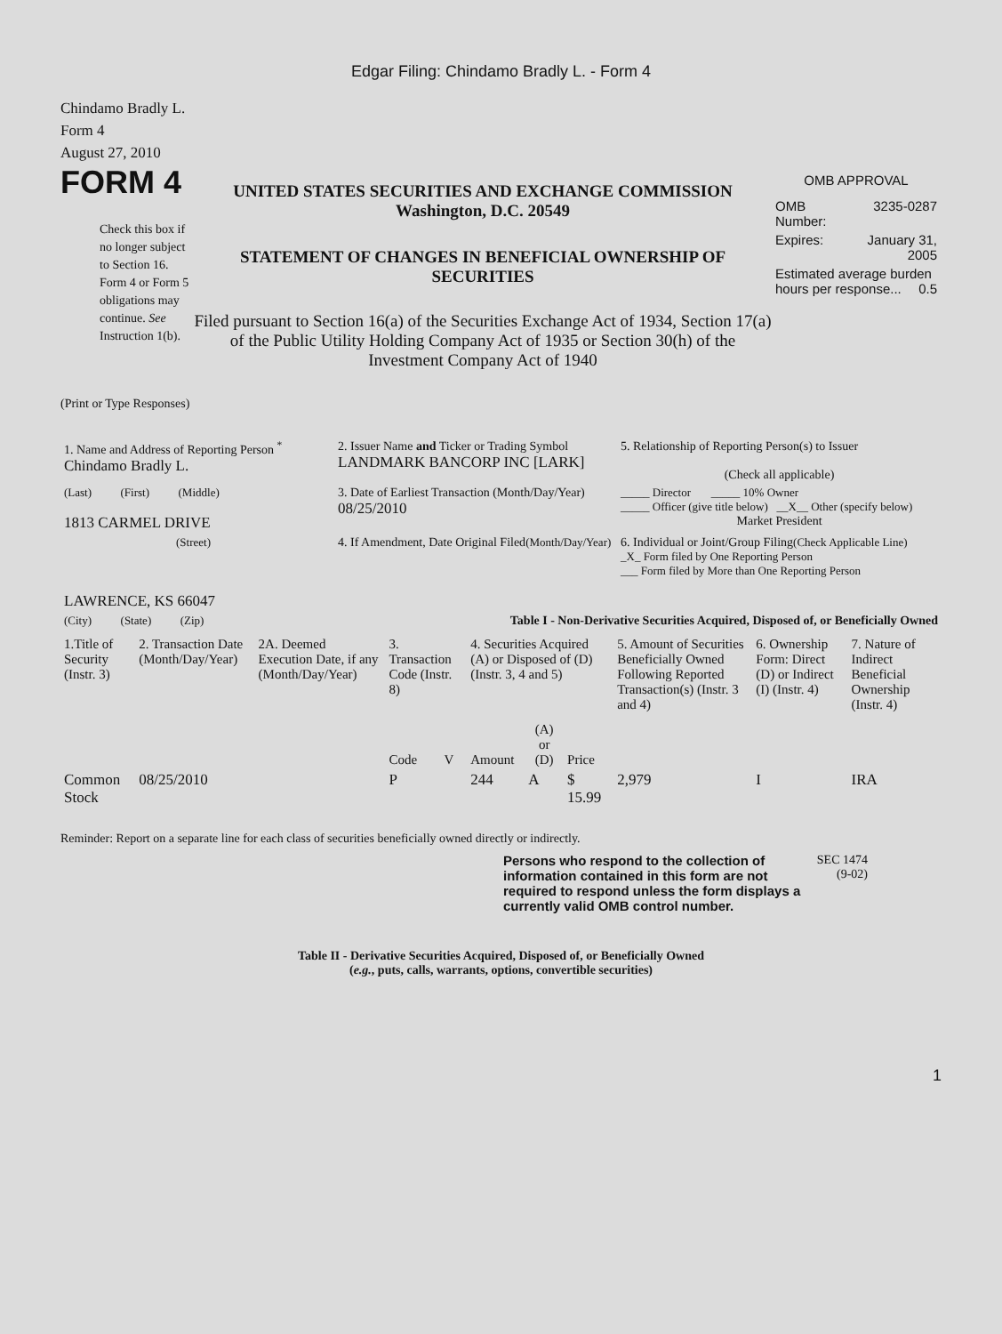Edgar Filing: Chindamo Bradly L. - Form 4
Chindamo Bradly L.
Form 4
August 27, 2010
FORM 4
Check this box if no longer subject to Section 16. Form 4 or Form 5 obligations may continue. See Instruction 1(b).
UNITED STATES SECURITIES AND EXCHANGE COMMISSION
Washington, D.C. 20549
STATEMENT OF CHANGES IN BENEFICIAL OWNERSHIP OF SECURITIES
Filed pursuant to Section 16(a) of the Securities Exchange Act of 1934, Section 17(a) of the Public Utility Holding Company Act of 1935 or Section 30(h) of the Investment Company Act of 1940
OMB APPROVAL
| OMB Number: | 3235-0287 |
| Expires: | January 31, 2005 |
| Estimated average burden hours per response... 0.5 | |
(Print or Type Responses)
| 1. Name and Address of Reporting Person <sup>*</sup> Chindamo Bradly L. | 2. Issuer Name and Ticker or Trading Symbol LANDMARK BANCORP INC [LARK] | 5. Relationship of Reporting Person(s) to Issuer (Check all applicable) |
| (Last) (First) (Middle) 1813 CARMEL DRIVE | 3. Date of Earliest Transaction (Month/Day/Year) 08/25/2010 | _____ Director _____ 10% Owner _____ Officer (give title below) __X__ Other (specify below) Market President |
| (Street) LAWRENCE, KS 66047 | 4. If Amendment, Date Original Filed (Month/Day/Year) | 6. Individual or Joint/Group Filing (Check Applicable Line) _X_ Form filed by One Reporting Person ___ Form filed by More than One Reporting Person |
| (City) (State) (Zip) | Table I - Non-Derivative Securities Acquired, Disposed of, or Beneficially Owned | |
| 1.Title of Security (Instr. 3) | 2. Transaction Date (Month/Day/Year) | 2A. Deemed Execution Date, if any (Month/Day/Year) | 3. Transaction Code (Instr. 8) | | 4. Securities Acquired (A) or Disposed of (D) (Instr. 3, 4 and 5) | | | 5. Amount of Securities Beneficially Owned Following Reported Transaction(s) (Instr. 3 and 4) | 6. Ownership Form: Direct (D) or Indirect (I) (Instr. 4) | 7. Nature of Indirect Beneficial Ownership (Instr. 4) |
| --- | --- | --- | --- | --- | --- | --- | --- | --- | --- | --- |
| | | | Code | V | Amount | (A) or (D) | Price | | | |
| Common Stock | 08/25/2010 | | P | | 244 | A | $ 15.99 | 2,979 | I | IRA |
Reminder: Report on a separate line for each class of securities beneficially owned directly or indirectly.
Persons who respond to the collection of information contained in this form are not required to respond unless the form displays a currently valid OMB control number.
SEC 1474
(9-02)
Table II - Derivative Securities Acquired, Disposed of, or Beneficially Owned
(e.g., puts, calls, warrants, options, convertible securities)
1